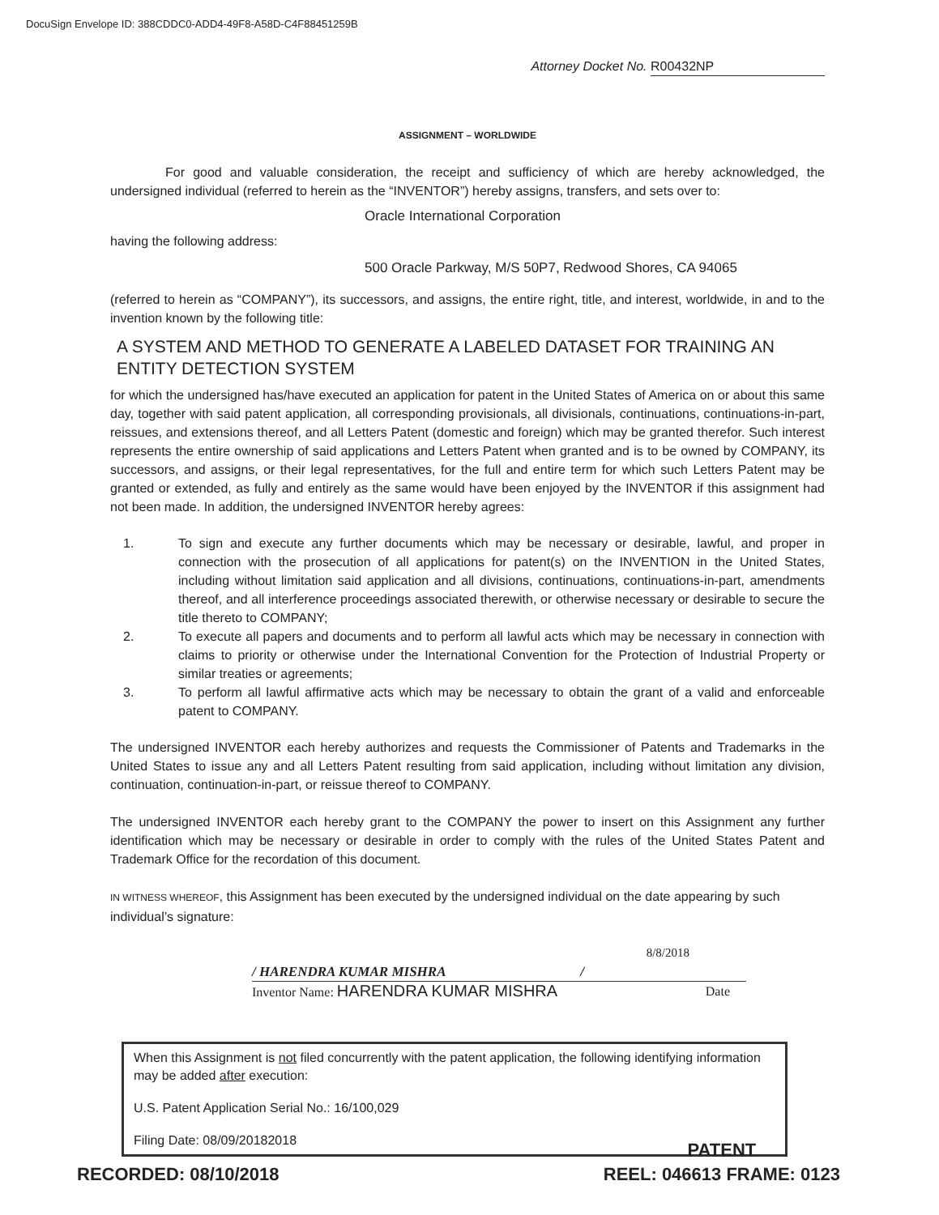DocuSign Envelope ID: 388CDDC0-ADD4-49F8-A58D-C4F88451259B
Attorney Docket No. R00432NP
ASSIGNMENT – WORLDWIDE
For good and valuable consideration, the receipt and sufficiency of which are hereby acknowledged, the undersigned individual (referred to herein as the “INVENTOR”) hereby assigns, transfers, and sets over to:
Oracle International Corporation
having the following address:
500 Oracle Parkway, M/S 50P7, Redwood Shores, CA 94065
(referred to herein as “COMPANY”), its successors, and assigns, the entire right, title, and interest, worldwide, in and to the invention known by the following title:
A SYSTEM AND METHOD TO GENERATE A LABELED DATASET FOR TRAINING AN ENTITY DETECTION SYSTEM
for which the undersigned has/have executed an application for patent in the United States of America on or about this same day, together with said patent application, all corresponding provisionals, all divisionals, continuations, continuations-in-part, reissues, and extensions thereof, and all Letters Patent (domestic and foreign) which may be granted therefor. Such interest represents the entire ownership of said applications and Letters Patent when granted and is to be owned by COMPANY, its successors, and assigns, or their legal representatives, for the full and entire term for which such Letters Patent may be granted or extended, as fully and entirely as the same would have been enjoyed by the INVENTOR if this assignment had not been made. In addition, the undersigned INVENTOR hereby agrees:
1. To sign and execute any further documents which may be necessary or desirable, lawful, and proper in connection with the prosecution of all applications for patent(s) on the INVENTION in the United States, including without limitation said application and all divisions, continuations, continuations-in-part, amendments thereof, and all interference proceedings associated therewith, or otherwise necessary or desirable to secure the title thereto to COMPANY;
2. To execute all papers and documents and to perform all lawful acts which may be necessary in connection with claims to priority or otherwise under the International Convention for the Protection of Industrial Property or similar treaties or agreements;
3. To perform all lawful affirmative acts which may be necessary to obtain the grant of a valid and enforceable patent to COMPANY.
The undersigned INVENTOR each hereby authorizes and requests the Commissioner of Patents and Trademarks in the United States to issue any and all Letters Patent resulting from said application, including without limitation any division, continuation, continuation-in-part, or reissue thereof to COMPANY.
The undersigned INVENTOR each hereby grant to the COMPANY the power to insert on this Assignment any further identification which may be necessary or desirable in order to comply with the rules of the United States Patent and Trademark Office for the recordation of this document.
IN WITNESS WHEREOF, this Assignment has been executed by the undersigned individual on the date appearing by such individual’s signature:
8/8/2018
/ HARENDRA KUMAR MISHRA /
Inventor Name: HARENDRA KUMAR MISHRA Date
When this Assignment is not filed concurrently with the patent application, the following identifying information may be added after execution:
U.S. Patent Application Serial No.: 16/100,029
Filing Date: 08/09/20182018
RECORDED: 08/10/2018
PATENT
REEL: 046613 FRAME: 0123